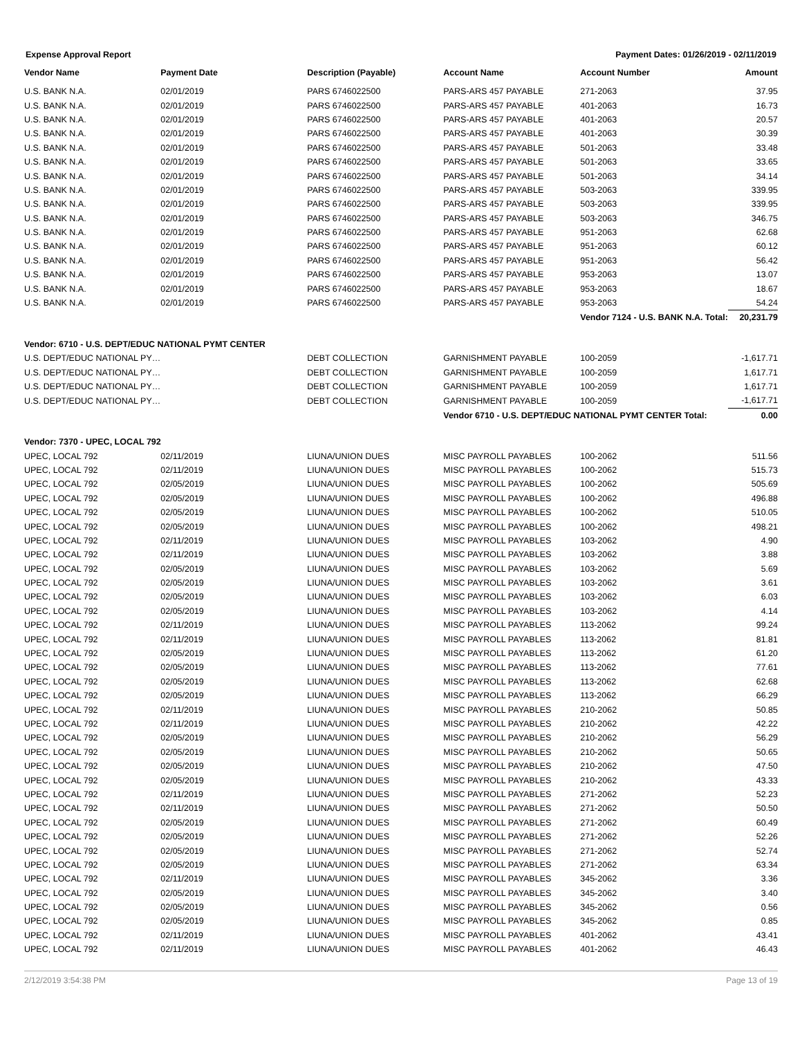Expense Approval Report Payment Dates: 01/26/2019 - 02/11/2019
| Vendor Name | Payment Date | Description (Payable) | Account Name | Account Number | Amount |
| --- | --- | --- | --- | --- | --- |
| U.S. BANK N.A. | 02/01/2019 | PARS 6746022500 | PARS-ARS 457 PAYABLE | 271-2063 | 37.95 |
| U.S. BANK N.A. | 02/01/2019 | PARS 6746022500 | PARS-ARS 457 PAYABLE | 401-2063 | 16.73 |
| U.S. BANK N.A. | 02/01/2019 | PARS 6746022500 | PARS-ARS 457 PAYABLE | 401-2063 | 20.57 |
| U.S. BANK N.A. | 02/01/2019 | PARS 6746022500 | PARS-ARS 457 PAYABLE | 401-2063 | 30.39 |
| U.S. BANK N.A. | 02/01/2019 | PARS 6746022500 | PARS-ARS 457 PAYABLE | 501-2063 | 33.48 |
| U.S. BANK N.A. | 02/01/2019 | PARS 6746022500 | PARS-ARS 457 PAYABLE | 501-2063 | 33.65 |
| U.S. BANK N.A. | 02/01/2019 | PARS 6746022500 | PARS-ARS 457 PAYABLE | 501-2063 | 34.14 |
| U.S. BANK N.A. | 02/01/2019 | PARS 6746022500 | PARS-ARS 457 PAYABLE | 503-2063 | 339.95 |
| U.S. BANK N.A. | 02/01/2019 | PARS 6746022500 | PARS-ARS 457 PAYABLE | 503-2063 | 339.95 |
| U.S. BANK N.A. | 02/01/2019 | PARS 6746022500 | PARS-ARS 457 PAYABLE | 503-2063 | 346.75 |
| U.S. BANK N.A. | 02/01/2019 | PARS 6746022500 | PARS-ARS 457 PAYABLE | 951-2063 | 62.68 |
| U.S. BANK N.A. | 02/01/2019 | PARS 6746022500 | PARS-ARS 457 PAYABLE | 951-2063 | 60.12 |
| U.S. BANK N.A. | 02/01/2019 | PARS 6746022500 | PARS-ARS 457 PAYABLE | 951-2063 | 56.42 |
| U.S. BANK N.A. | 02/01/2019 | PARS 6746022500 | PARS-ARS 457 PAYABLE | 953-2063 | 13.07 |
| U.S. BANK N.A. | 02/01/2019 | PARS 6746022500 | PARS-ARS 457 PAYABLE | 953-2063 | 18.67 |
| U.S. BANK N.A. | 02/01/2019 | PARS 6746022500 | PARS-ARS 457 PAYABLE | 953-2063 | 54.24 |
| | | | | Vendor 7124 - U.S. BANK N.A. Total: | 20,231.79 |
| Vendor: 6710 - U.S. DEPT/EDUC NATIONAL PYMT CENTER | | | | | |
| U.S. DEPT/EDUC NATIONAL PY… | | DEBT COLLECTION | GARNISHMENT PAYABLE | 100-2059 | -1,617.71 |
| U.S. DEPT/EDUC NATIONAL PY… | | DEBT COLLECTION | GARNISHMENT PAYABLE | 100-2059 | 1,617.71 |
| U.S. DEPT/EDUC NATIONAL PY… | | DEBT COLLECTION | GARNISHMENT PAYABLE | 100-2059 | 1,617.71 |
| U.S. DEPT/EDUC NATIONAL PY… | | DEBT COLLECTION | GARNISHMENT PAYABLE | 100-2059 | -1,617.71 |
| | | | Vendor 6710 - U.S. DEPT/EDUC NATIONAL PYMT CENTER Total: | | 0.00 |
| Vendor: 7370 - UPEC, LOCAL 792 | | | | | |
| UPEC, LOCAL 792 | 02/11/2019 | LIUNA/UNION DUES | MISC PAYROLL PAYABLES | 100-2062 | 511.56 |
| UPEC, LOCAL 792 | 02/11/2019 | LIUNA/UNION DUES | MISC PAYROLL PAYABLES | 100-2062 | 515.73 |
| UPEC, LOCAL 792 | 02/05/2019 | LIUNA/UNION DUES | MISC PAYROLL PAYABLES | 100-2062 | 505.69 |
| UPEC, LOCAL 792 | 02/05/2019 | LIUNA/UNION DUES | MISC PAYROLL PAYABLES | 100-2062 | 496.88 |
| UPEC, LOCAL 792 | 02/05/2019 | LIUNA/UNION DUES | MISC PAYROLL PAYABLES | 100-2062 | 510.05 |
| UPEC, LOCAL 792 | 02/05/2019 | LIUNA/UNION DUES | MISC PAYROLL PAYABLES | 100-2062 | 498.21 |
| UPEC, LOCAL 792 | 02/11/2019 | LIUNA/UNION DUES | MISC PAYROLL PAYABLES | 103-2062 | 4.90 |
| UPEC, LOCAL 792 | 02/11/2019 | LIUNA/UNION DUES | MISC PAYROLL PAYABLES | 103-2062 | 3.88 |
| UPEC, LOCAL 792 | 02/05/2019 | LIUNA/UNION DUES | MISC PAYROLL PAYABLES | 103-2062 | 5.69 |
| UPEC, LOCAL 792 | 02/05/2019 | LIUNA/UNION DUES | MISC PAYROLL PAYABLES | 103-2062 | 3.61 |
| UPEC, LOCAL 792 | 02/05/2019 | LIUNA/UNION DUES | MISC PAYROLL PAYABLES | 103-2062 | 6.03 |
| UPEC, LOCAL 792 | 02/05/2019 | LIUNA/UNION DUES | MISC PAYROLL PAYABLES | 103-2062 | 4.14 |
| UPEC, LOCAL 792 | 02/11/2019 | LIUNA/UNION DUES | MISC PAYROLL PAYABLES | 113-2062 | 99.24 |
| UPEC, LOCAL 792 | 02/11/2019 | LIUNA/UNION DUES | MISC PAYROLL PAYABLES | 113-2062 | 81.81 |
| UPEC, LOCAL 792 | 02/05/2019 | LIUNA/UNION DUES | MISC PAYROLL PAYABLES | 113-2062 | 61.20 |
| UPEC, LOCAL 792 | 02/05/2019 | LIUNA/UNION DUES | MISC PAYROLL PAYABLES | 113-2062 | 77.61 |
| UPEC, LOCAL 792 | 02/05/2019 | LIUNA/UNION DUES | MISC PAYROLL PAYABLES | 113-2062 | 62.68 |
| UPEC, LOCAL 792 | 02/05/2019 | LIUNA/UNION DUES | MISC PAYROLL PAYABLES | 113-2062 | 66.29 |
| UPEC, LOCAL 792 | 02/11/2019 | LIUNA/UNION DUES | MISC PAYROLL PAYABLES | 210-2062 | 50.85 |
| UPEC, LOCAL 792 | 02/11/2019 | LIUNA/UNION DUES | MISC PAYROLL PAYABLES | 210-2062 | 42.22 |
| UPEC, LOCAL 792 | 02/05/2019 | LIUNA/UNION DUES | MISC PAYROLL PAYABLES | 210-2062 | 56.29 |
| UPEC, LOCAL 792 | 02/05/2019 | LIUNA/UNION DUES | MISC PAYROLL PAYABLES | 210-2062 | 50.65 |
| UPEC, LOCAL 792 | 02/05/2019 | LIUNA/UNION DUES | MISC PAYROLL PAYABLES | 210-2062 | 47.50 |
| UPEC, LOCAL 792 | 02/05/2019 | LIUNA/UNION DUES | MISC PAYROLL PAYABLES | 210-2062 | 43.33 |
| UPEC, LOCAL 792 | 02/11/2019 | LIUNA/UNION DUES | MISC PAYROLL PAYABLES | 271-2062 | 52.23 |
| UPEC, LOCAL 792 | 02/11/2019 | LIUNA/UNION DUES | MISC PAYROLL PAYABLES | 271-2062 | 50.50 |
| UPEC, LOCAL 792 | 02/05/2019 | LIUNA/UNION DUES | MISC PAYROLL PAYABLES | 271-2062 | 60.49 |
| UPEC, LOCAL 792 | 02/05/2019 | LIUNA/UNION DUES | MISC PAYROLL PAYABLES | 271-2062 | 52.26 |
| UPEC, LOCAL 792 | 02/05/2019 | LIUNA/UNION DUES | MISC PAYROLL PAYABLES | 271-2062 | 52.74 |
| UPEC, LOCAL 792 | 02/05/2019 | LIUNA/UNION DUES | MISC PAYROLL PAYABLES | 271-2062 | 63.34 |
| UPEC, LOCAL 792 | 02/11/2019 | LIUNA/UNION DUES | MISC PAYROLL PAYABLES | 345-2062 | 3.36 |
| UPEC, LOCAL 792 | 02/05/2019 | LIUNA/UNION DUES | MISC PAYROLL PAYABLES | 345-2062 | 3.40 |
| UPEC, LOCAL 792 | 02/05/2019 | LIUNA/UNION DUES | MISC PAYROLL PAYABLES | 345-2062 | 0.56 |
| UPEC, LOCAL 792 | 02/05/2019 | LIUNA/UNION DUES | MISC PAYROLL PAYABLES | 345-2062 | 0.85 |
| UPEC, LOCAL 792 | 02/11/2019 | LIUNA/UNION DUES | MISC PAYROLL PAYABLES | 401-2062 | 43.41 |
| UPEC, LOCAL 792 | 02/11/2019 | LIUNA/UNION DUES | MISC PAYROLL PAYABLES | 401-2062 | 46.43 |
2/12/2019 3:54:38 PM Page 13 of 19